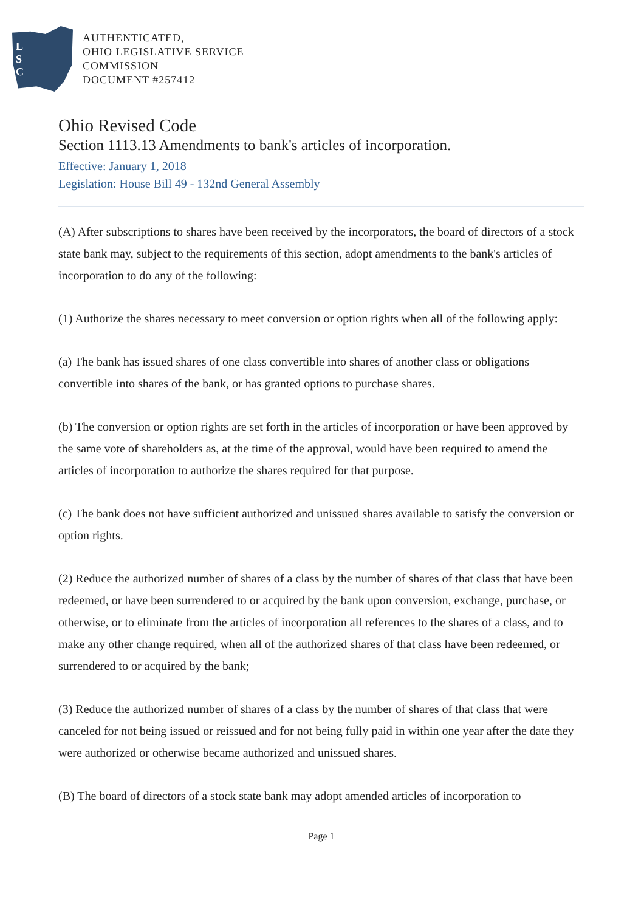L
S
C
AUTHENTICATED,
OHIO LEGISLATIVE SERVICE
COMMISSION
DOCUMENT #257412
Ohio Revised Code
Section 1113.13 Amendments to bank's articles of incorporation.
Effective: January 1, 2018
Legislation: House Bill 49 - 132nd General Assembly
(A) After subscriptions to shares have been received by the incorporators, the board of directors of a stock state bank may, subject to the requirements of this section, adopt amendments to the bank's articles of incorporation to do any of the following:
(1) Authorize the shares necessary to meet conversion or option rights when all of the following apply:
(a) The bank has issued shares of one class convertible into shares of another class or obligations convertible into shares of the bank, or has granted options to purchase shares.
(b) The conversion or option rights are set forth in the articles of incorporation or have been approved by the same vote of shareholders as, at the time of the approval, would have been required to amend the articles of incorporation to authorize the shares required for that purpose.
(c) The bank does not have sufficient authorized and unissued shares available to satisfy the conversion or option rights.
(2) Reduce the authorized number of shares of a class by the number of shares of that class that have been redeemed, or have been surrendered to or acquired by the bank upon conversion, exchange, purchase, or otherwise, or to eliminate from the articles of incorporation all references to the shares of a class, and to make any other change required, when all of the authorized shares of that class have been redeemed, or surrendered to or acquired by the bank;
(3) Reduce the authorized number of shares of a class by the number of shares of that class that were canceled for not being issued or reissued and for not being fully paid in within one year after the date they were authorized or otherwise became authorized and unissued shares.
(B) The board of directors of a stock state bank may adopt amended articles of incorporation to
Page 1